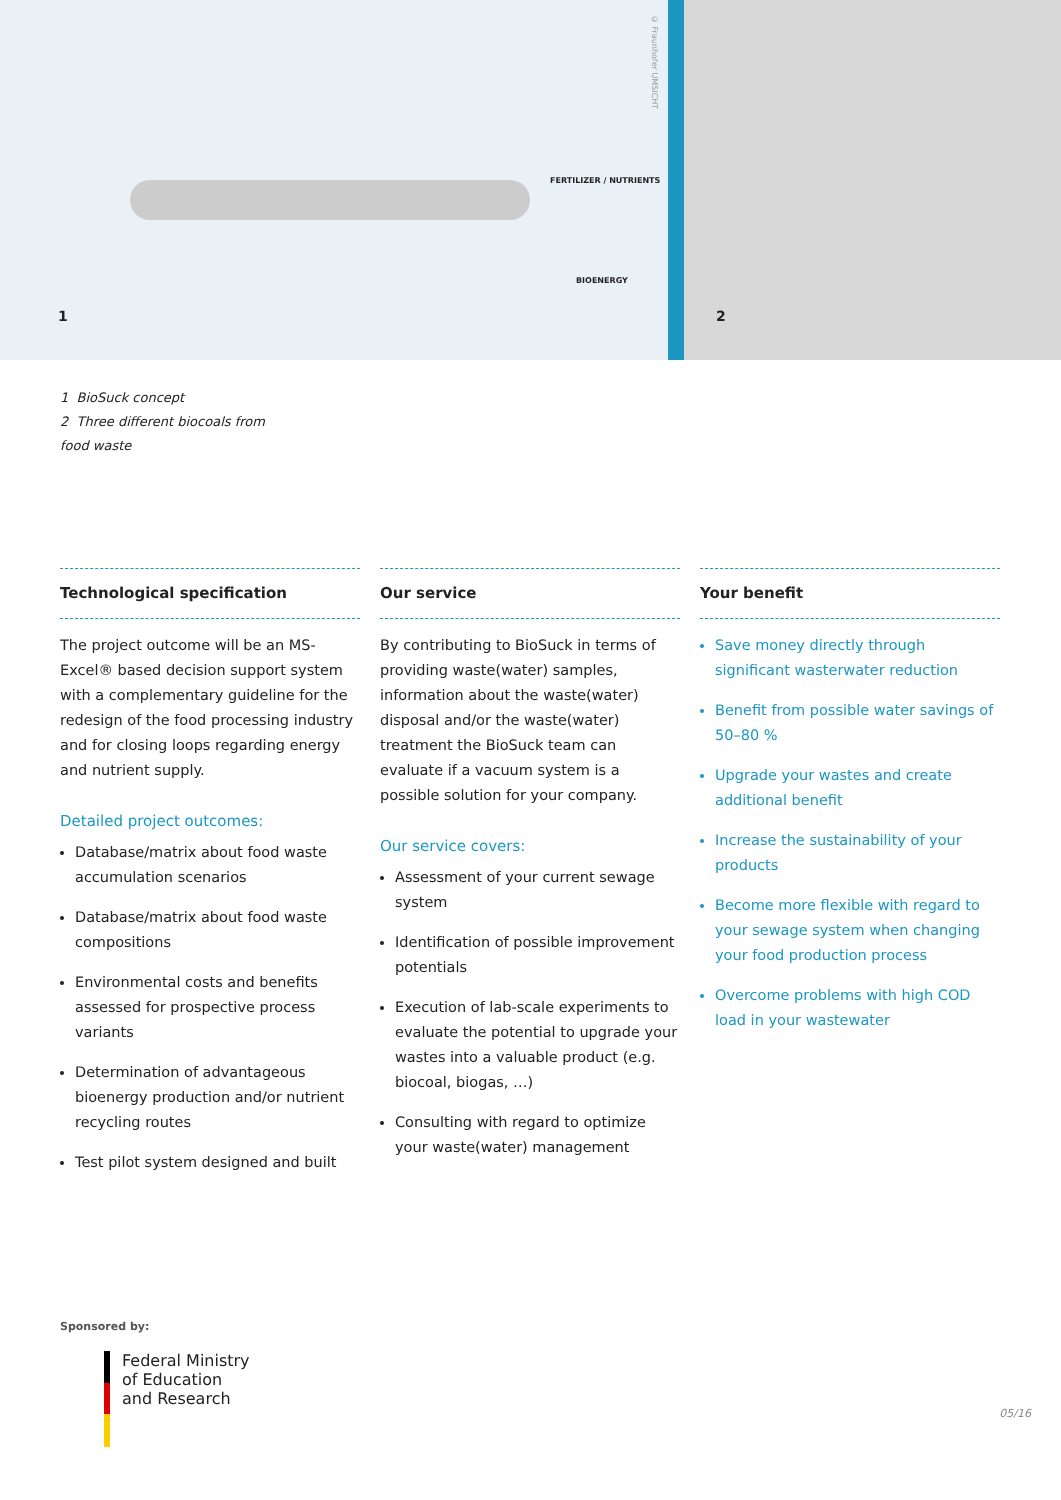FERTILIZER / NUTRIENTS
BIOENERGY
© Fraunhofer UMSICHT
1
2
1 BioSuck concept
2 Three different biocoals from
food waste
Technological specification
The project outcome will be an MS-Excel® based decision support system with a complementary guideline for the redesign of the food processing industry and for closing loops regarding energy and nutrient supply.
Detailed project outcomes:
Database/matrix about food waste accumulation scenarios
Database/matrix about food waste compositions
Environmental costs and benefits assessed for prospective process variants
Determination of advantageous bioenergy production and/or nutrient recycling routes
Test pilot system designed and built
Our service
By contributing to BioSuck in terms of providing waste(water) samples, information about the waste(water) disposal and/or the waste(water) treatment the BioSuck team can evaluate if a vacuum system is a possible solution for your company.
Our service covers:
Assessment of your current sewage system
Identification of possible improvement potentials
Execution of lab-scale experiments to evaluate the potential to upgrade your wastes into a valuable product (e.g. biocoal, biogas, …)
Consulting with regard to optimize your waste(water) management
Your benefit
Save money directly through significant wasterwater reduction
Benefit from possible water savings of 50–80 %
Upgrade your wastes and create additional benefit
Increase the sustainability of your products
Become more flexible with regard to your sewage system when changing your food production process
Overcome problems with high COD load in your wastewater
Sponsored by:
Federal Ministry
of Education
and Research
05/16